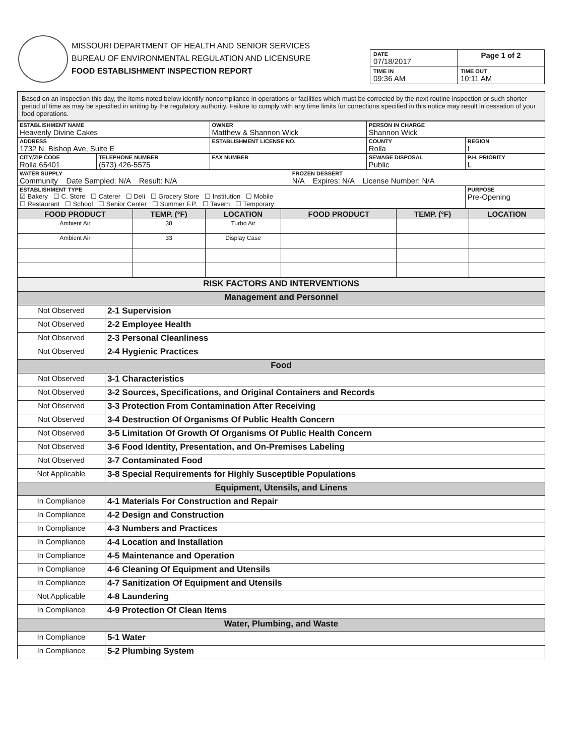MISSOURI DEPARTMENT OF HEALTH AND SENIOR SERVICES
BUREAU OF ENVIRONMENTAL REGULATION AND LICENSURE
FOOD ESTABLISHMENT INSPECTION REPORT
| DATE 07/18/2017 | Page 1 of 2 |
| TIME IN 09:36 AM | TIME OUT 10:11 AM |
Based on an inspection this day, the items noted below identify noncompliance in operations or facilities which must be corrected by the next routine inspection or such shorter period of time as may be specified in writing by the regulatory authority. Failure to comply with any time limits for corrections specified in this notice may result in cessation of your food operations.
| ESTABLISHMENT NAME Heavenly Divine Cakes | | OWNER Matthew & Shannon Wick | | PERSON IN CHARGE Shannon Wick | |
| ADDRESS 1732 N. Bishop Ave, Suite E | | ESTABLISHMENT LICENSE NO. | | COUNTY Rolla | REGION I |
| CITY/ZIP CODE Rolla 65401 | TELEPHONE NUMBER (573) 426-5575 | FAX NUMBER | | SEWAGE DISPOSAL Public | P.H. PRIORITY L |
| WATER SUPPLY Community Date Sampled: N/A Result: N/A | | | FROZEN DESSERT N/A Expires: N/A License Number: N/A | | |
| ESTABLISHMENT TYPE ☑ Bakery ☐ C. Store ☐ Caterer ☐ Deli ☐ Grocery Store ☐ Institution ☐ Mobile ☐ Restaurant ☐ School ☐ Senior Center ☐ Summer F.P. ☐ Tavern ☐ Temporary | | | | | PURPOSE Pre-Opening |
| FOOD PRODUCT | TEMP. (°F) | LOCATION | FOOD PRODUCT | TEMP. (°F) | LOCATION |
| --- | --- | --- | --- | --- | --- |
| Ambient Air | 38 | Turbo Air | | | |
| Ambient Air | 33 | Display Case | | | |
| RISK FACTORS AND INTERVENTIONS | |
| Management and Personnel | |
| Not Observed | 2-1 Supervision |
| Not Observed | 2-2 Employee Health |
| Not Observed | 2-3 Personal Cleanliness |
| Not Observed | 2-4 Hygienic Practices |
| Food | |
| Not Observed | 3-1 Characteristics |
| Not Observed | 3-2 Sources, Specifications, and Original Containers and Records |
| Not Observed | 3-3 Protection From Contamination After Receiving |
| Not Observed | 3-4 Destruction Of Organisms Of Public Health Concern |
| Not Observed | 3-5 Limitation Of Growth Of Organisms Of Public Health Concern |
| Not Observed | 3-6 Food Identity, Presentation, and On-Premises Labeling |
| Not Observed | 3-7 Contaminated Food |
| Not Applicable | 3-8 Special Requirements for Highly Susceptible Populations |
| Equipment, Utensils, and Linens | |
| In Compliance | 4-1 Materials For Construction and Repair |
| In Compliance | 4-2 Design and Construction |
| In Compliance | 4-3 Numbers and Practices |
| In Compliance | 4-4 Location and Installation |
| In Compliance | 4-5 Maintenance and Operation |
| In Compliance | 4-6 Cleaning Of Equipment and Utensils |
| In Compliance | 4-7 Sanitization Of Equipment and Utensils |
| Not Applicable | 4-8 Laundering |
| In Compliance | 4-9 Protection Of Clean Items |
| Water, Plumbing, and Waste | |
| In Compliance | 5-1 Water |
| In Compliance | 5-2 Plumbing System |